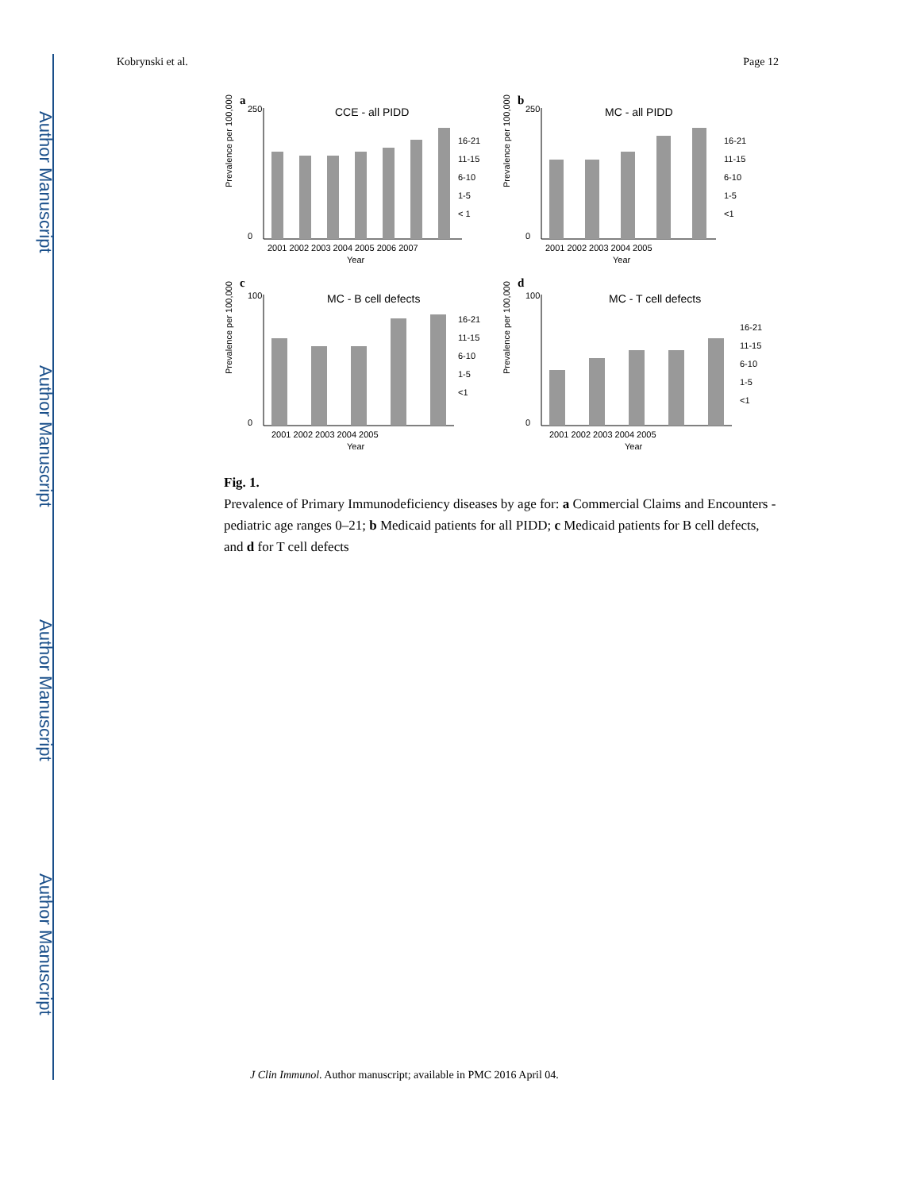Author Manuscript
Author Manuscript
Author Manuscript
Author Manuscript
Kobrynski et al. Page 12
a
CCE - all PIDD
250
0
Prevalence per 100,000
2001 2002 2003 2004 2005 2006 2007
Year
16-21
11-15
6-10
1-5
< 1
b
MC - all PIDD
250
0
Prevalence per 100,000
2001 2002 2003 2004 2005
Year
16-21
11-15
6-10
1-5
<1
c
MC - B cell defects
100
0
Prevalence per 100,000
2001 2002 2003 2004 2005
Year
16-21
11-15
6-10
1-5
<1
d
MC - T cell defects
100
0
Prevalence per 100,000
2001 2002 2003 2004 2005
Year
16-21
11-15
6-10
1-5
<1
Fig. 1.
Prevalence of Primary Immunodeficiency diseases by age for: a Commercial Claims and Encounters - pediatric age ranges 0–21; b Medicaid patients for all PIDD; c Medicaid patients for B cell defects, and d for T cell defects
J Clin Immunol. Author manuscript; available in PMC 2016 April 04.